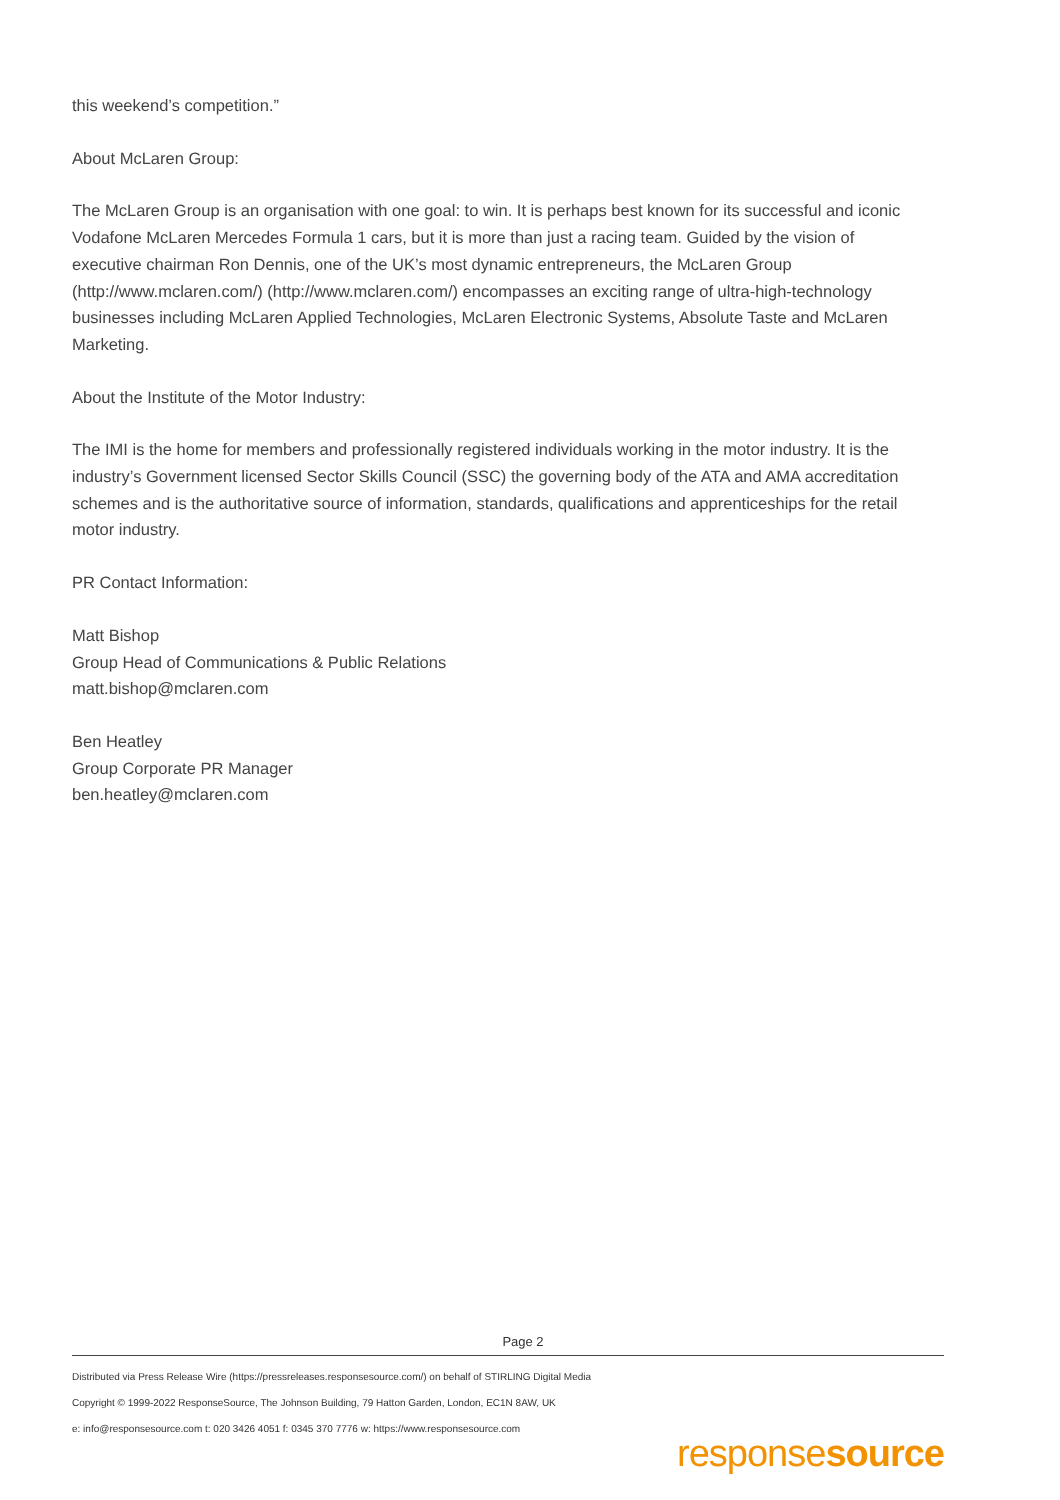this weekend’s competition.”
About McLaren Group:
The McLaren Group is an organisation with one goal: to win. It is perhaps best known for its successful and iconic Vodafone McLaren Mercedes Formula 1 cars, but it is more than just a racing team. Guided by the vision of executive chairman Ron Dennis, one of the UK’s most dynamic entrepreneurs, the McLaren Group (http://www.mclaren.com/) (http://www.mclaren.com/) encompasses an exciting range of ultra-high-technology businesses including McLaren Applied Technologies, McLaren Electronic Systems, Absolute Taste and McLaren Marketing.
About the Institute of the Motor Industry:
The IMI is the home for members and professionally registered individuals working in the motor industry. It is the industry’s Government licensed Sector Skills Council (SSC) the governing body of the ATA and AMA accreditation schemes and is the authoritative source of information, standards, qualifications and apprenticeships for the retail motor industry.
PR Contact Information:
Matt Bishop
Group Head of Communications & Public Relations
matt.bishop@mclaren.com
Ben Heatley
Group Corporate PR Manager
ben.heatley@mclaren.com
Page 2
Distributed via Press Release Wire (https://pressreleases.responsesource.com/) on behalf of STIRLING Digital Media
Copyright © 1999-2022 ResponseSource, The Johnson Building, 79 Hatton Garden, London, EC1N 8AW, UK
e: info@responsesource.com t: 020 3426 4051 f: 0345 370 7776 w: https://www.responsesource.com
responsesource